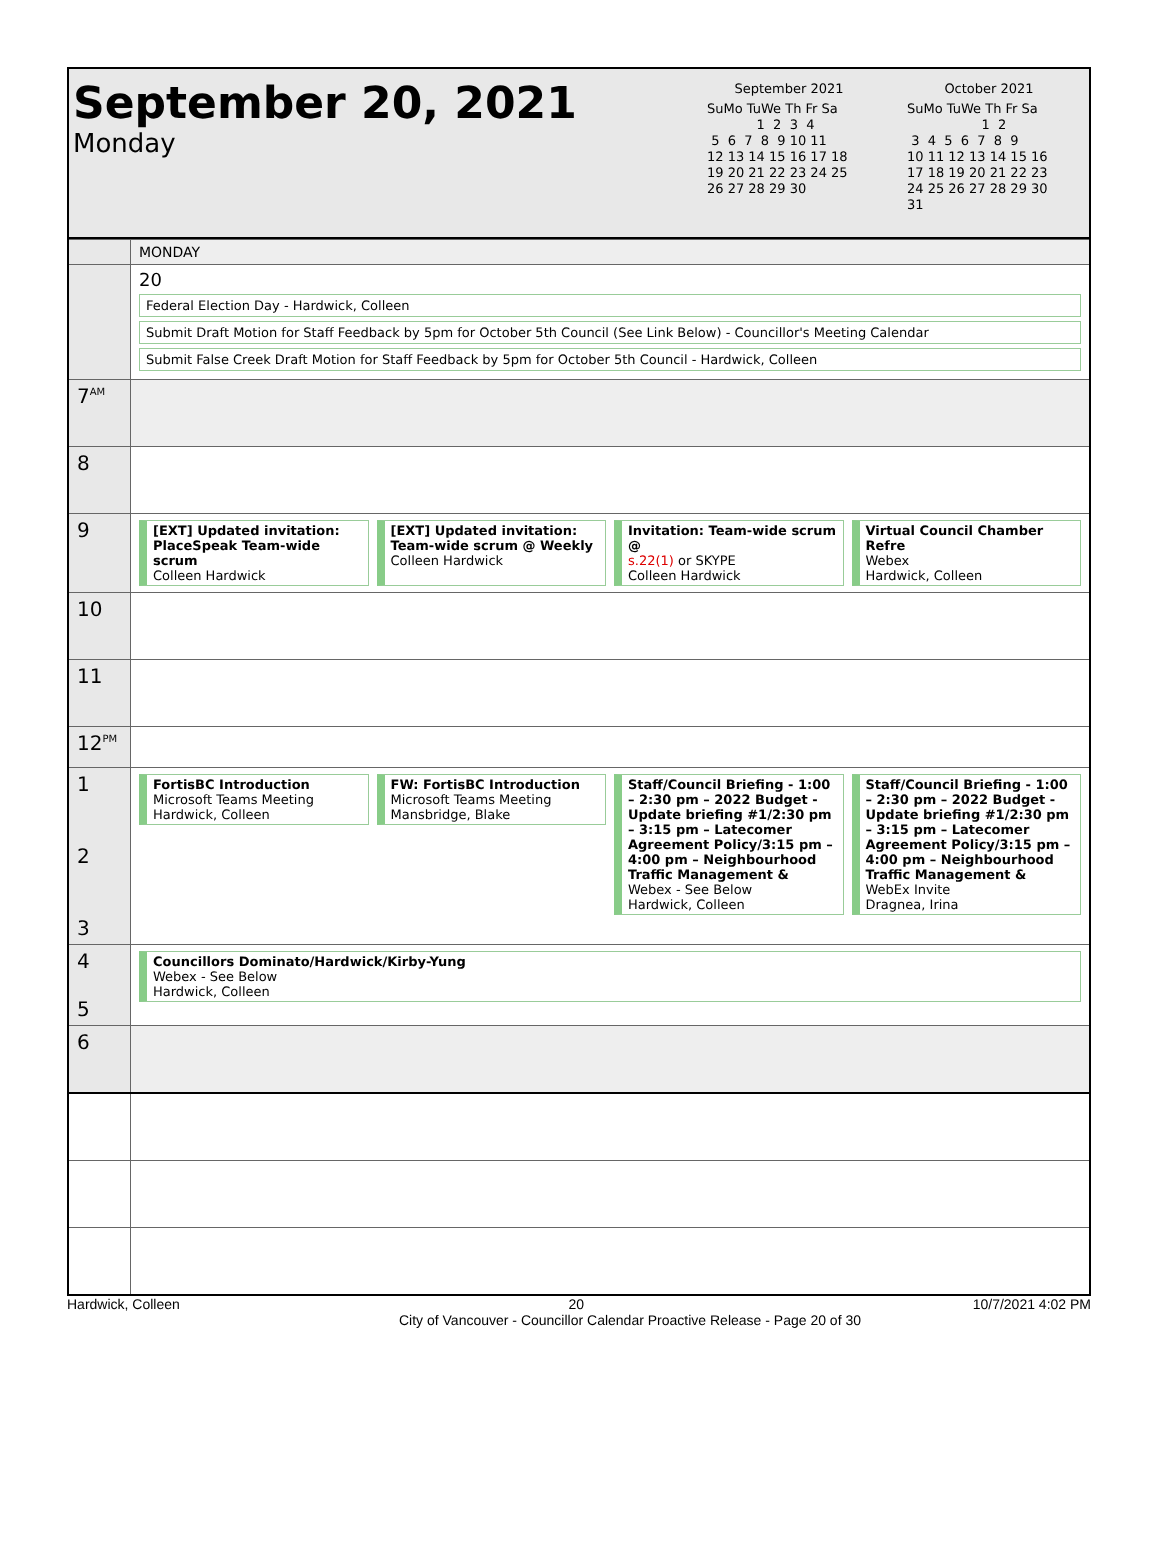September 20, 2021
Monday
September 2021
SuMo TuWe Th Fr Sa
            1  2  3  4
 5  6  7  8  9 10 11
12 13 14 15 16 17 18
19 20 21 22 23 24 25
26 27 28 29 30
October 2021
SuMo TuWe Th Fr Sa
                  1  2
 3  4  5  6  7  8  9
10 11 12 13 14 15 16
17 18 19 20 21 22 23
24 25 26 27 28 29 30
31
MONDAY
20
Federal Election Day - Hardwick, Colleen
Submit Draft Motion for Staff Feedback by 5pm for October 5th Council (See Link Below) - Councillor's Meeting Calendar
Submit False Creek Draft Motion for Staff Feedback by 5pm for October 5th Council - Hardwick, Colleen
7<sup>AM</sup>
8
9
[EXT] Updated invitation: PlaceSpeak Team-wide scrum
Colleen Hardwick
[EXT] Updated invitation: Team-wide scrum @ Weekly
Colleen Hardwick
Invitation: Team-wide scrum @
s.22(1) or SKYPE
Colleen Hardwick
Virtual Council Chamber Refre
Webex
Hardwick, Colleen
10
11
12<sup>PM</sup>
1
2
3
FortisBC Introduction
Microsoft Teams Meeting
Hardwick, Colleen
FW: FortisBC Introduction
Microsoft Teams Meeting
Mansbridge, Blake
Staff/Council Briefing - 1:00 – 2:30 pm – 2022 Budget - Update briefing #1/2:30 pm – 3:15 pm – Latecomer Agreement Policy/3:15 pm – 4:00 pm – Neighbourhood Traffic Management &
Webex - See Below
Hardwick, Colleen
Staff/Council Briefing - 1:00 – 2:30 pm – 2022 Budget - Update briefing #1/2:30 pm – 3:15 pm – Latecomer Agreement Policy/3:15 pm – 4:00 pm – Neighbourhood Traffic Management &
WebEx Invite
Dragnea, Irina
4
5
Councillors Dominato/Hardwick/Kirby-Yung
Webex - See Below
Hardwick, Colleen
6
Hardwick, Colleen 20 10/7/2021 4:02 PM
City of Vancouver - Councillor Calendar Proactive Release - Page 20 of 30